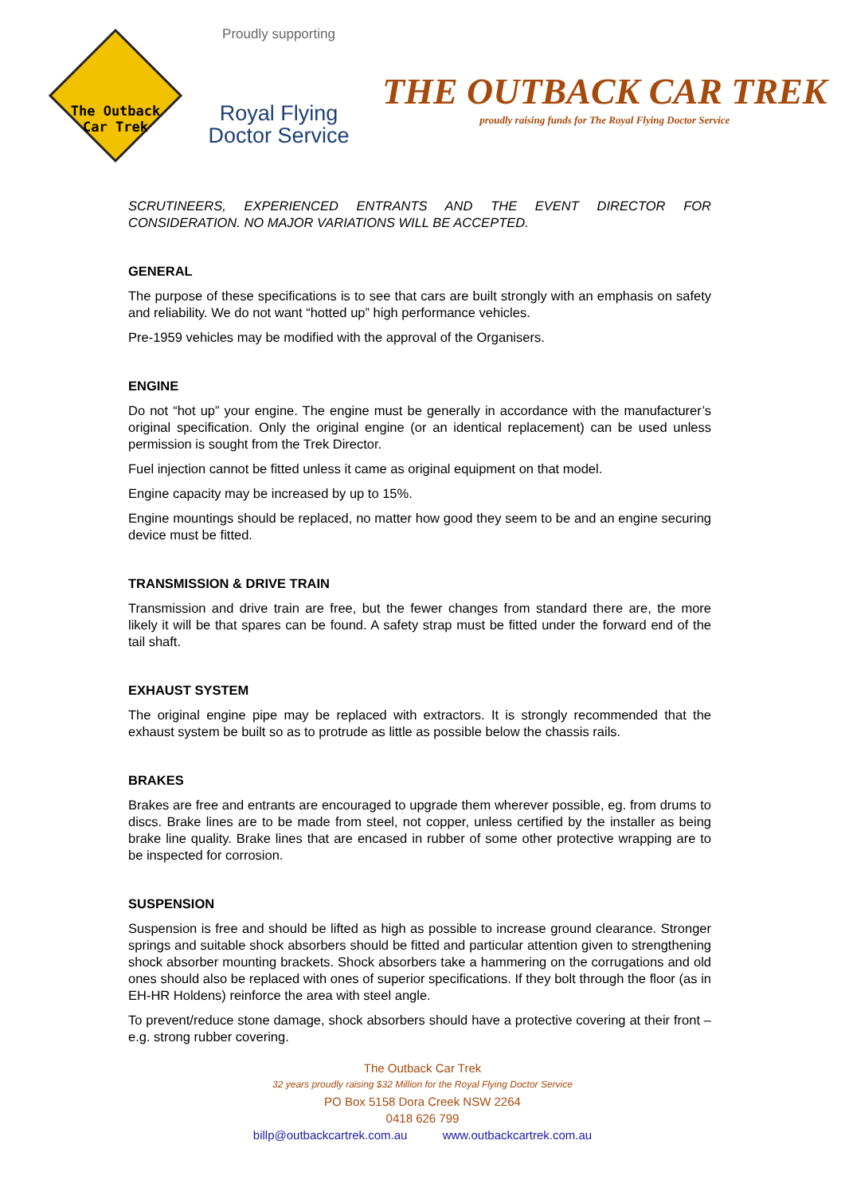The Outback
Car Trek
Proudly supporting
Royal Flying
Doctor Service
THE OUTBACK CAR TREK
proudly raising funds for The Royal Flying Doctor Service
SCRUTINEERS, EXPERIENCED ENTRANTS AND THE EVENT DIRECTOR FOR CONSIDERATION. NO MAJOR VARIATIONS WILL BE ACCEPTED.
GENERAL
The purpose of these specifications is to see that cars are built strongly with an emphasis on safety and reliability. We do not want “hotted up” high performance vehicles.
Pre-1959 vehicles may be modified with the approval of the Organisers.
ENGINE
Do not “hot up” your engine. The engine must be generally in accordance with the manufacturer’s original specification. Only the original engine (or an identical replacement) can be used unless permission is sought from the Trek Director.
Fuel injection cannot be fitted unless it came as original equipment on that model.
Engine capacity may be increased by up to 15%.
Engine mountings should be replaced, no matter how good they seem to be and an engine securing device must be fitted.
TRANSMISSION & DRIVE TRAIN
Transmission and drive train are free, but the fewer changes from standard there are, the more likely it will be that spares can be found. A safety strap must be fitted under the forward end of the tail shaft.
EXHAUST SYSTEM
The original engine pipe may be replaced with extractors. It is strongly recommended that the exhaust system be built so as to protrude as little as possible below the chassis rails.
BRAKES
Brakes are free and entrants are encouraged to upgrade them wherever possible, eg. from drums to discs. Brake lines are to be made from steel, not copper, unless certified by the installer as being brake line quality. Brake lines that are encased in rubber of some other protective wrapping are to be inspected for corrosion.
SUSPENSION
Suspension is free and should be lifted as high as possible to increase ground clearance. Stronger springs and suitable shock absorbers should be fitted and particular attention given to strengthening shock absorber mounting brackets. Shock absorbers take a hammering on the corrugations and old ones should also be replaced with ones of superior specifications. If they bolt through the floor (as in EH-HR Holdens) reinforce the area with steel angle.
To prevent/reduce stone damage, shock absorbers should have a protective covering at their front – e.g. strong rubber covering.
The Outback Car Trek
32 years proudly raising $32 Million for the Royal Flying Doctor Service
PO Box 5158 Dora Creek NSW 2264
0418 626 799
billp@outbackcartrek.com.au www.outbackcartrek.com.au